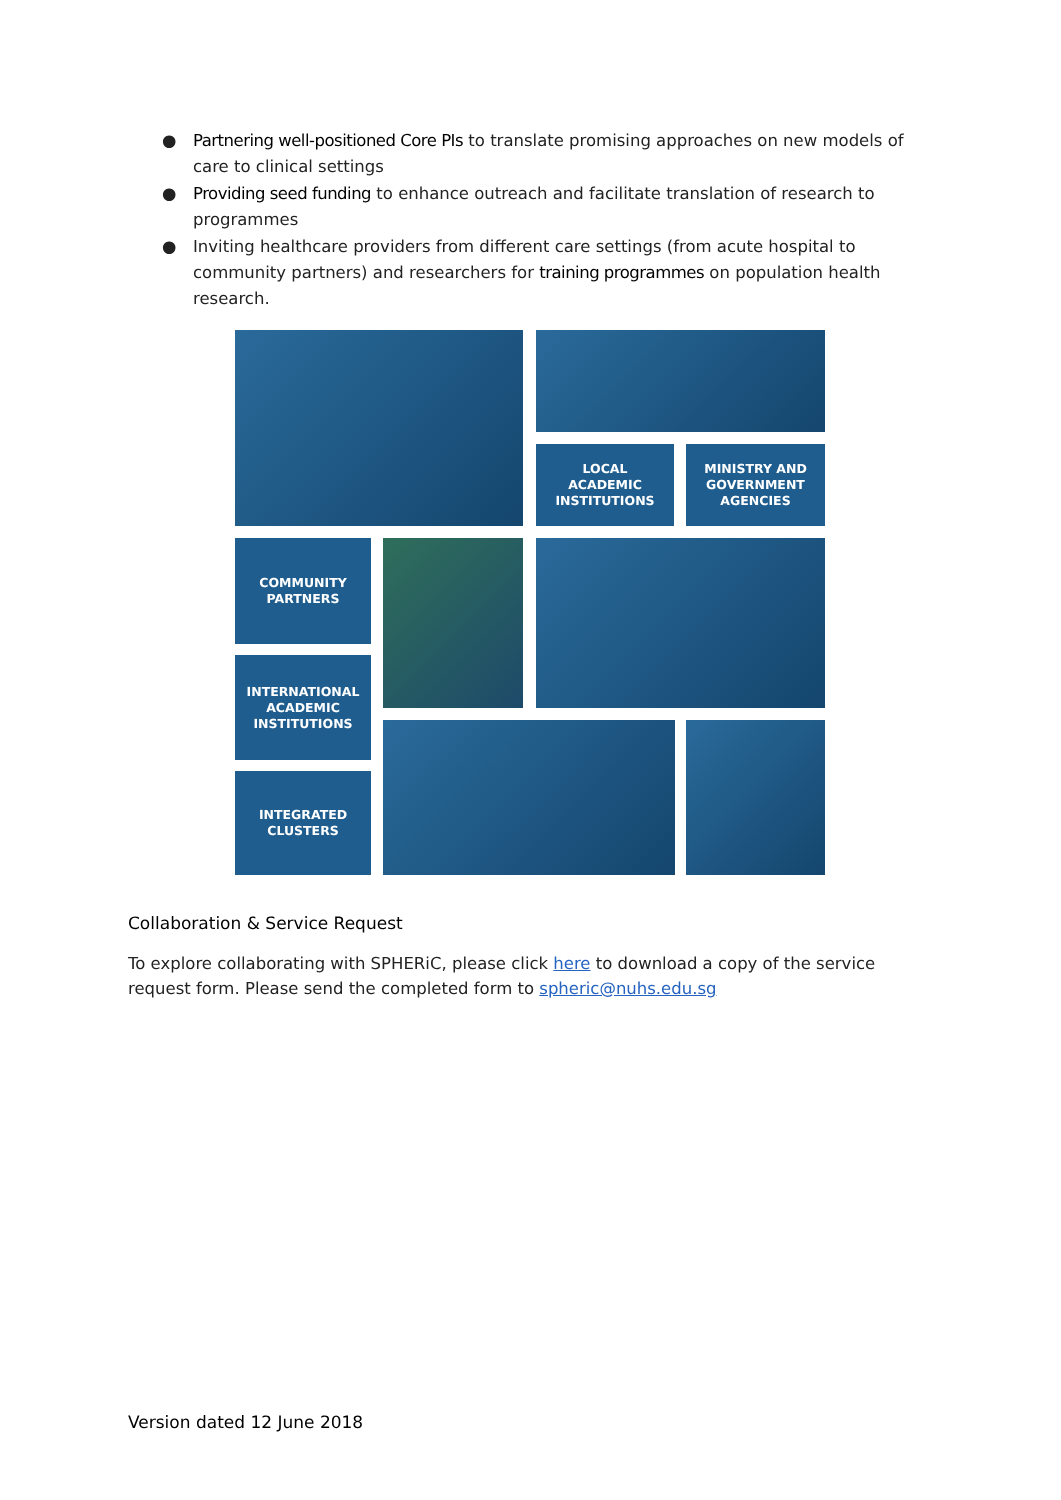● Partnering well-positioned Core PIs to translate promising approaches on new models of care to clinical settings
● Providing seed funding to enhance outreach and facilitate translation of research to programmes
● Inviting healthcare providers from different care settings (from acute hospital to community partners) and researchers for training programmes on population health research.
LOCAL
ACADEMIC
INSTITUTIONS
MINISTRY AND
GOVERNMENT
AGENCIES
COMMUNITY
PARTNERS
INTERNATIONAL
ACADEMIC
INSTITUTIONS
INTEGRATED
CLUSTERS
Collaboration & Service Request
To explore collaborating with SPHERiC, please click here to download a copy of the service request form. Please send the completed form to spheric@nuhs.edu.sg
Version dated 12 June 2018